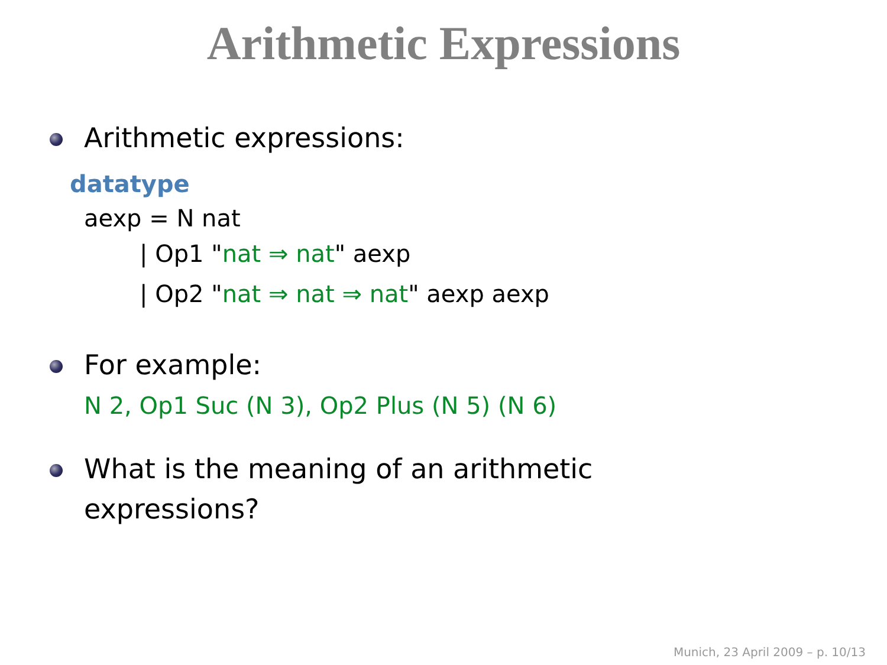Arithmetic Expressions
Arithmetic expressions:
datatype
aexp = N nat
| Op1 "nat ⇒ nat" aexp
| Op2 "nat ⇒ nat ⇒ nat" aexp aexp
For example:
N 2, Op1 Suc (N 3), Op2 Plus (N 5) (N 6)
What is the meaning of an arithmetic
expressions?
Munich, 23 April 2009 – p. 10/13